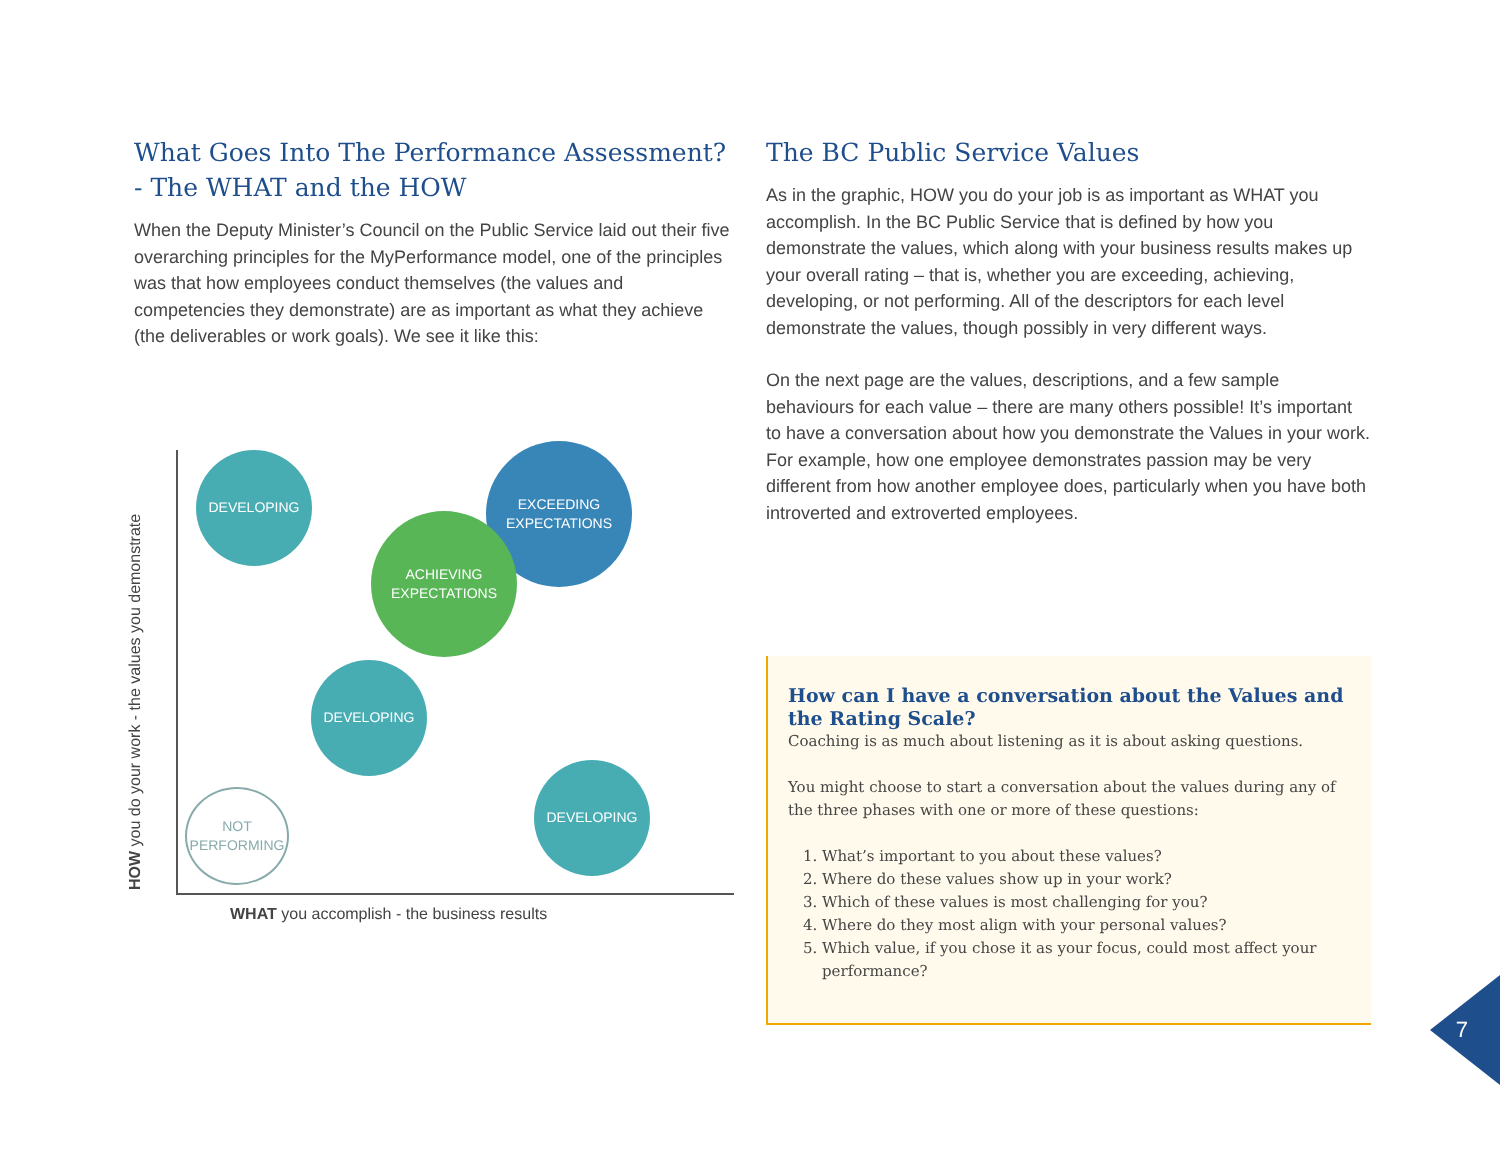What Goes Into The Performance Assessment? - The WHAT and the HOW
When the Deputy Minister’s Council on the Public Service laid out their five overarching principles for the MyPerformance model, one of the principles was that how employees conduct themselves (the values and competencies they demonstrate) are as important as what they achieve (the deliverables or work goals). We see it like this:
HOW you do your work - the values you demonstrate
DEVELOPING
EXCEEDING
EXPECTATIONS
ACHIEVING
EXPECTATIONS
DEVELOPING
NOT
PERFORMING
DEVELOPING
WHAT you accomplish - the business results
The BC Public Service Values
As in the graphic, HOW you do your job is as important as WHAT you accomplish. In the BC Public Service that is defined by how you demonstrate the values, which along with your business results makes up your overall rating – that is, whether you are exceeding, achieving, developing, or not performing. All of the descriptors for each level demonstrate the values, though possibly in very different ways.
On the next page are the values, descriptions, and a few sample behaviours for each value – there are many others possible! It’s important to have a conversation about how you demonstrate the Values in your work. For example, how one employee demonstrates passion may be very different from how another employee does, particularly when you have both introverted and extroverted employees.
How can I have a conversation about the Values and the Rating Scale?
Coaching is as much about listening as it is about asking questions.
You might choose to start a conversation about the values during any of the three phases with one or more of these questions:
1. What’s important to you about these values?
2. Where do these values show up in your work?
3. Which of these values is most challenging for you?
4. Where do they most align with your personal values?
5. Which value, if you chose it as your focus, could most affect your performance?
7